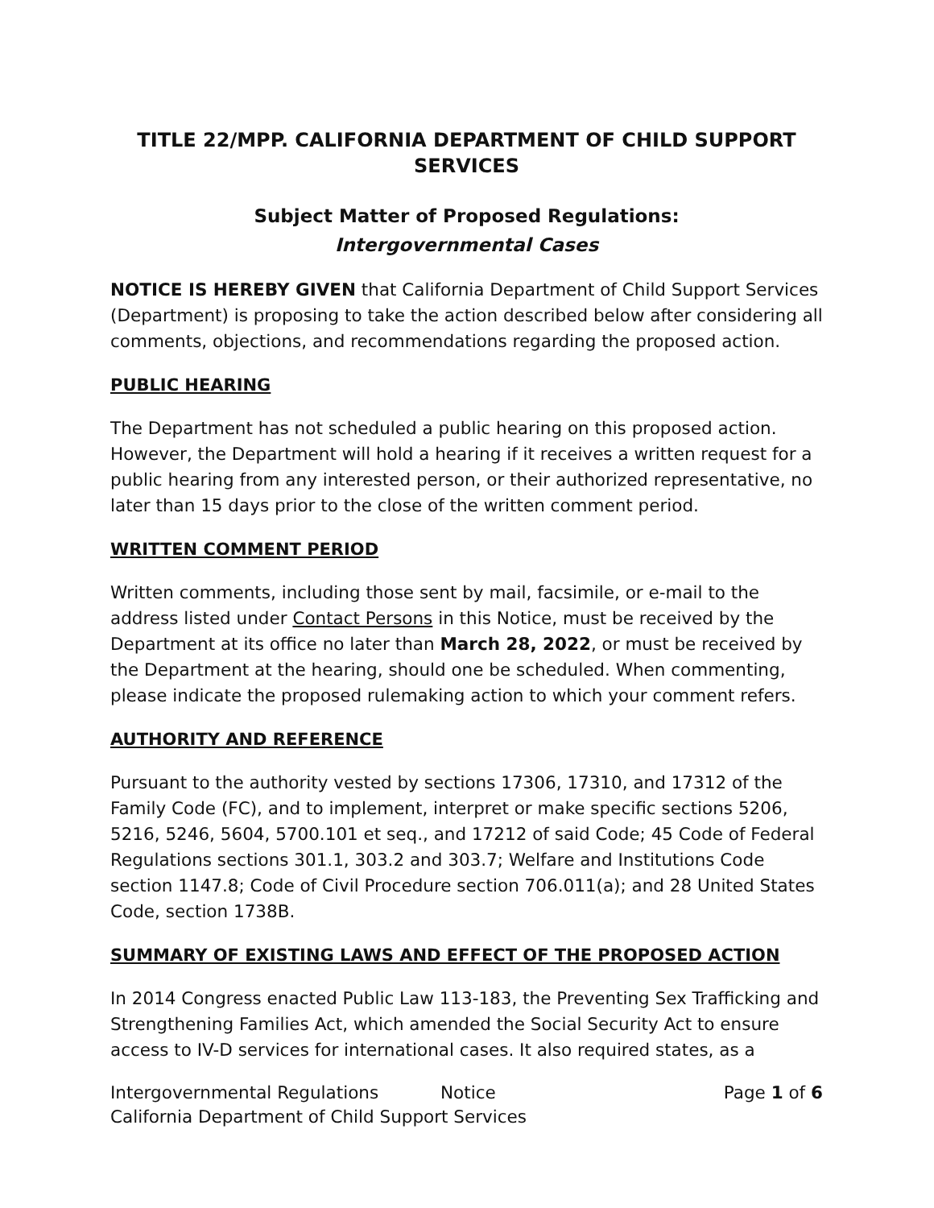TITLE 22/MPP. CALIFORNIA DEPARTMENT OF CHILD SUPPORT SERVICES
Subject Matter of Proposed Regulations:
Intergovernmental Cases
NOTICE IS HEREBY GIVEN that California Department of Child Support Services (Department) is proposing to take the action described below after considering all comments, objections, and recommendations regarding the proposed action.
PUBLIC HEARING
The Department has not scheduled a public hearing on this proposed action. However, the Department will hold a hearing if it receives a written request for a public hearing from any interested person, or their authorized representative, no later than 15 days prior to the close of the written comment period.
WRITTEN COMMENT PERIOD
Written comments, including those sent by mail, facsimile, or e-mail to the address listed under Contact Persons in this Notice, must be received by the Department at its office no later than March 28, 2022, or must be received by the Department at the hearing, should one be scheduled. When commenting, please indicate the proposed rulemaking action to which your comment refers.
AUTHORITY AND REFERENCE
Pursuant to the authority vested by sections 17306, 17310, and 17312 of the Family Code (FC), and to implement, interpret or make specific sections 5206, 5216, 5246, 5604, 5700.101 et seq., and 17212 of said Code; 45 Code of Federal Regulations sections 301.1, 303.2 and 303.7; Welfare and Institutions Code section 1147.8; Code of Civil Procedure section 706.011(a); and 28 United States Code, section 1738B.
SUMMARY OF EXISTING LAWS AND EFFECT OF THE PROPOSED ACTION
In 2014 Congress enacted Public Law 113-183, the Preventing Sex Trafficking and Strengthening Families Act, which amended the Social Security Act to ensure access to IV-D services for international cases. It also required states, as a
Intergovernmental Regulations Notice Page 1 of 6
California Department of Child Support Services